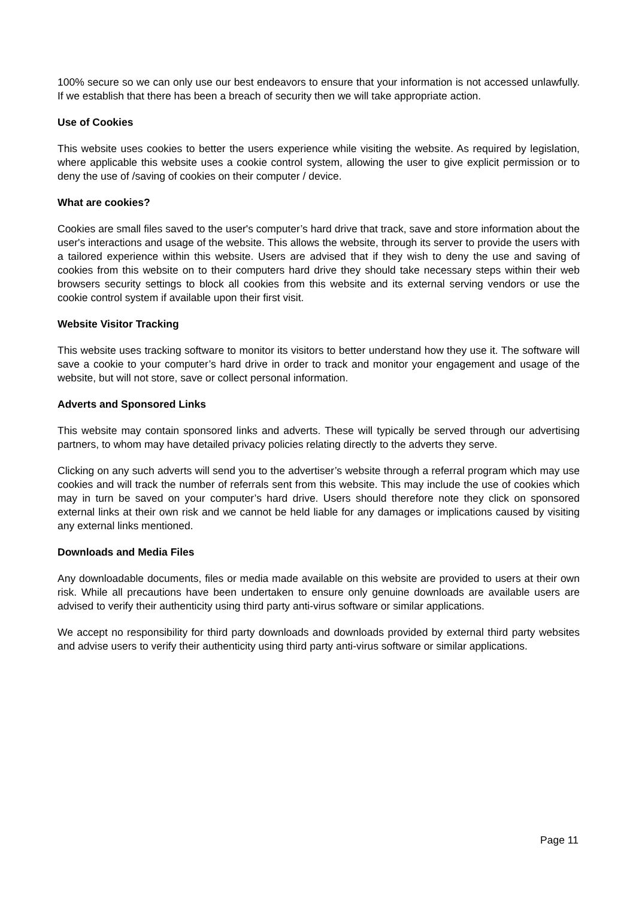100% secure so we can only use our best endeavors to ensure that your information is not accessed unlawfully. If we establish that there has been a breach of security then we will take appropriate action.
Use of Cookies
This website uses cookies to better the users experience while visiting the website. As required by legislation, where applicable this website uses a cookie control system, allowing the user to give explicit permission or to deny the use of /saving of cookies on their computer / device.
What are cookies?
Cookies are small files saved to the user's computer’s hard drive that track, save and store information about the user's interactions and usage of the website. This allows the website, through its server to provide the users with a tailored experience within this website. Users are advised that if they wish to deny the use and saving of cookies from this website on to their computers hard drive they should take necessary steps within their web browsers security settings to block all cookies from this website and its external serving vendors or use the cookie control system if available upon their first visit.
Website Visitor Tracking
This website uses tracking software to monitor its visitors to better understand how they use it. The software will save a cookie to your computer’s hard drive in order to track and monitor your engagement and usage of the website, but will not store, save or collect personal information.
Adverts and Sponsored Links
This website may contain sponsored links and adverts. These will typically be served through our advertising partners, to whom may have detailed privacy policies relating directly to the adverts they serve.
Clicking on any such adverts will send you to the advertiser’s website through a referral program which may use cookies and will track the number of referrals sent from this website. This may include the use of cookies which may in turn be saved on your computer’s hard drive. Users should therefore note they click on sponsored external links at their own risk and we cannot be held liable for any damages or implications caused by visiting any external links mentioned.
Downloads and Media Files
Any downloadable documents, files or media made available on this website are provided to users at their own risk. While all precautions have been undertaken to ensure only genuine downloads are available users are advised to verify their authenticity using third party anti-virus software or similar applications.
We accept no responsibility for third party downloads and downloads provided by external third party websites and advise users to verify their authenticity using third party anti-virus software or similar applications.
Page 11